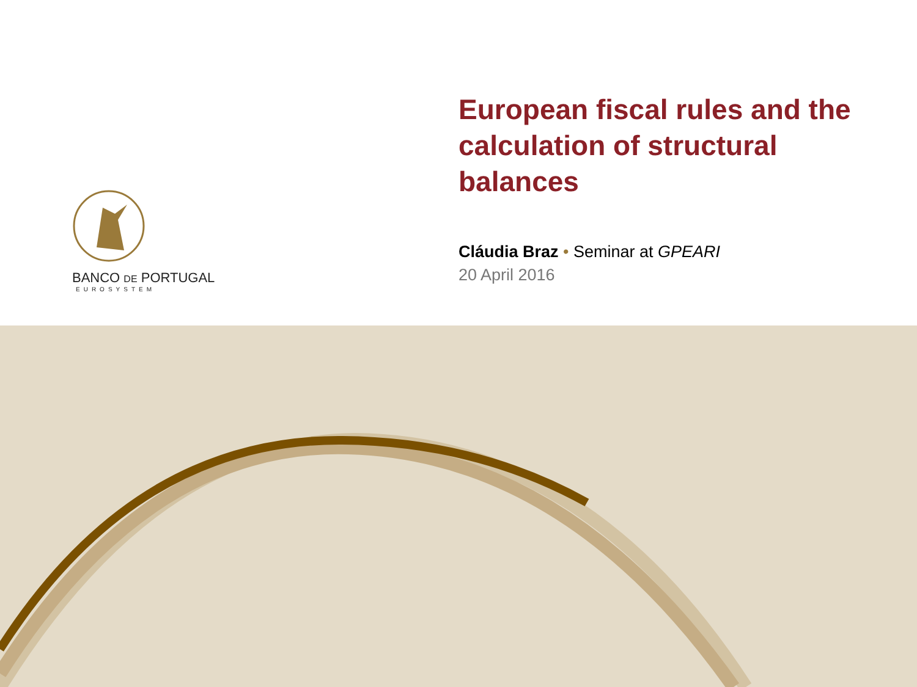BANCO DE PORTUGAL
EUROSYSTEM
European fiscal rules and the calculation of structural balances
Cláudia Braz • Seminar at GPEARI
20 April 2016